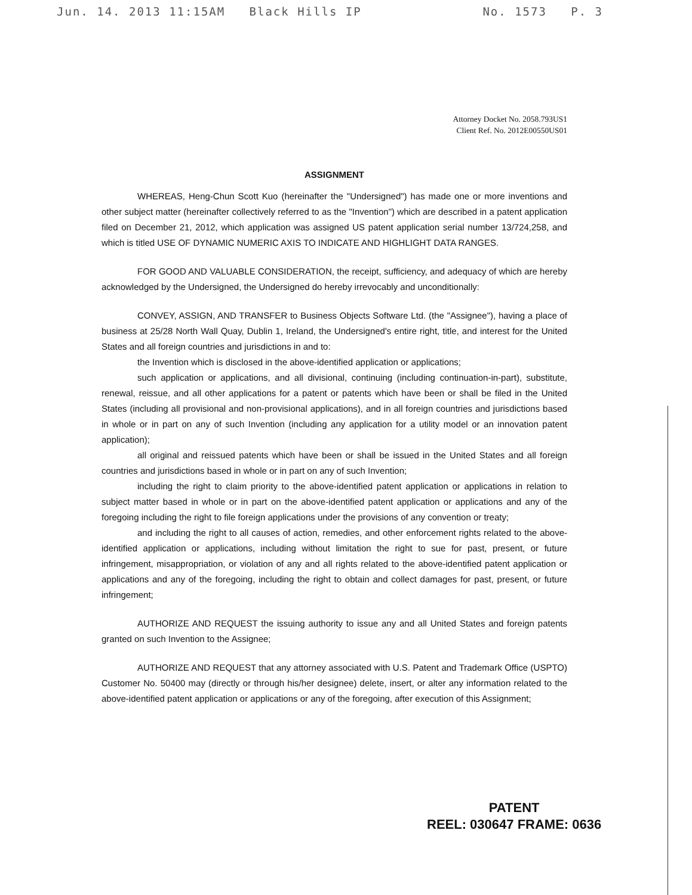Jun. 14. 2013 11:15AM Black Hills IP No. 1573 P. 3
Attorney Docket No. 2058.793US1
Client Ref. No. 2012E00550US01
ASSIGNMENT
WHEREAS, Heng-Chun Scott Kuo (hereinafter the "Undersigned") has made one or more inventions and other subject matter (hereinafter collectively referred to as the "Invention") which are described in a patent application filed on December 21, 2012, which application was assigned US patent application serial number 13/724,258, and which is titled USE OF DYNAMIC NUMERIC AXIS TO INDICATE AND HIGHLIGHT DATA RANGES.
FOR GOOD AND VALUABLE CONSIDERATION, the receipt, sufficiency, and adequacy of which are hereby acknowledged by the Undersigned, the Undersigned do hereby irrevocably and unconditionally:
CONVEY, ASSIGN, AND TRANSFER to Business Objects Software Ltd. (the "Assignee"), having a place of business at 25/28 North Wall Quay, Dublin 1, Ireland, the Undersigned's entire right, title, and interest for the United States and all foreign countries and jurisdictions in and to:
the Invention which is disclosed in the above-identified application or applications;
such application or applications, and all divisional, continuing (including continuation-in-part), substitute, renewal, reissue, and all other applications for a patent or patents which have been or shall be filed in the United States (including all provisional and non-provisional applications), and in all foreign countries and jurisdictions based in whole or in part on any of such Invention (including any application for a utility model or an innovation patent application);
all original and reissued patents which have been or shall be issued in the United States and all foreign countries and jurisdictions based in whole or in part on any of such Invention;
including the right to claim priority to the above-identified patent application or applications in relation to subject matter based in whole or in part on the above-identified patent application or applications and any of the foregoing including the right to file foreign applications under the provisions of any convention or treaty;
and including the right to all causes of action, remedies, and other enforcement rights related to the above-identified application or applications, including without limitation the right to sue for past, present, or future infringement, misappropriation, or violation of any and all rights related to the above-identified patent application or applications and any of the foregoing, including the right to obtain and collect damages for past, present, or future infringement;
AUTHORIZE AND REQUEST the issuing authority to issue any and all United States and foreign patents granted on such Invention to the Assignee;
AUTHORIZE AND REQUEST that any attorney associated with U.S. Patent and Trademark Office (USPTO) Customer No. 50400 may (directly or through his/her designee) delete, insert, or alter any information related to the above-identified patent application or applications or any of the foregoing, after execution of this Assignment;
PATENT
REEL: 030647 FRAME: 0636